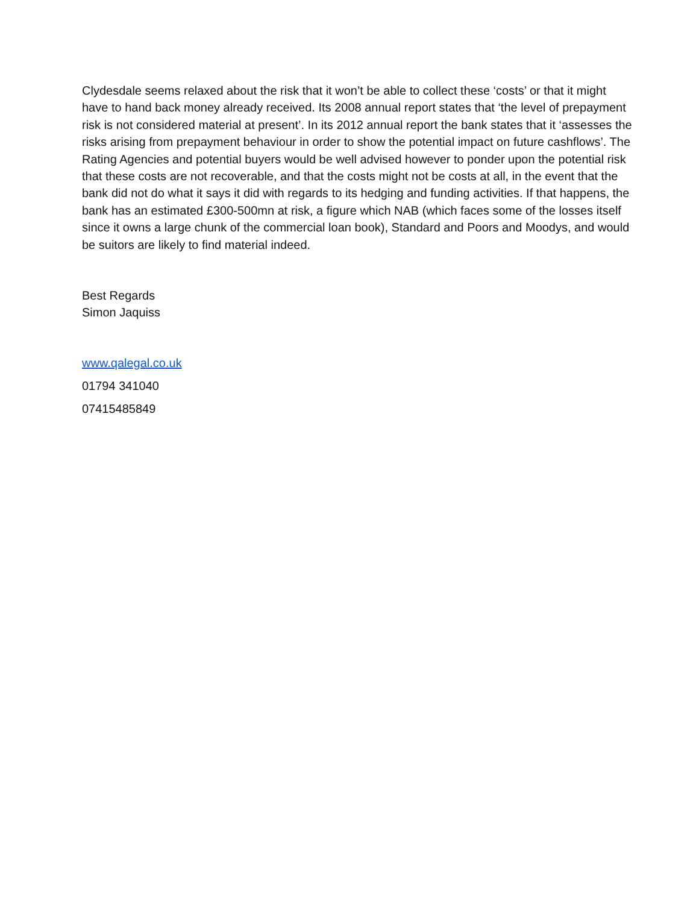Clydesdale seems relaxed about the risk that it won’t be able to collect these ‘costs’ or that it might have to hand back money already received. Its 2008 annual report states that ‘the level of prepayment risk is not considered material at present’. In its 2012 annual report the bank states that it ‘assesses the risks arising from prepayment behaviour in order to show the potential impact on future cashflows’. The Rating Agencies and potential buyers would be well advised however to ponder upon the potential risk that these costs are not recoverable, and that the costs might not be costs at all, in the event that the bank did not do what it says it did with regards to its hedging and funding activities. If that happens, the bank has an estimated £300-500mn at risk, a figure which NAB (which faces some of the losses itself since it owns a large chunk of the commercial loan book), Standard and Poors and Moodys, and would be suitors are likely to find material indeed.
Best Regards
Simon Jaquiss
www.qalegal.co.uk
01794 341040
07415485849